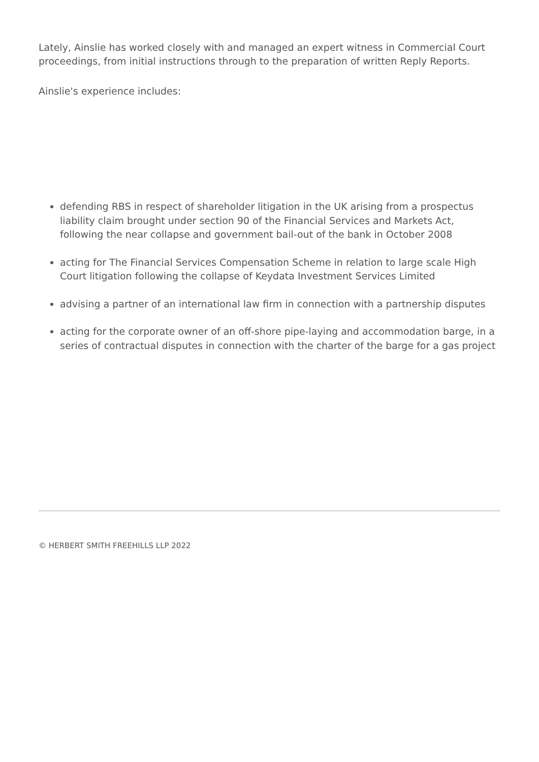Lately, Ainslie has worked closely with and managed an expert witness in Commercial Court proceedings, from initial instructions through to the preparation of written Reply Reports.
Ainslie's experience includes:
defending RBS in respect of shareholder litigation in the UK arising from a prospectus liability claim brought under section 90 of the Financial Services and Markets Act, following the near collapse and government bail-out of the bank in October 2008
acting for The Financial Services Compensation Scheme in relation to large scale High Court litigation following the collapse of Keydata Investment Services Limited
advising a partner of an international law firm in connection with a partnership disputes
acting for the corporate owner of an off-shore pipe-laying and accommodation barge, in a series of contractual disputes in connection with the charter of the barge for a gas project
© HERBERT SMITH FREEHILLS LLP 2022